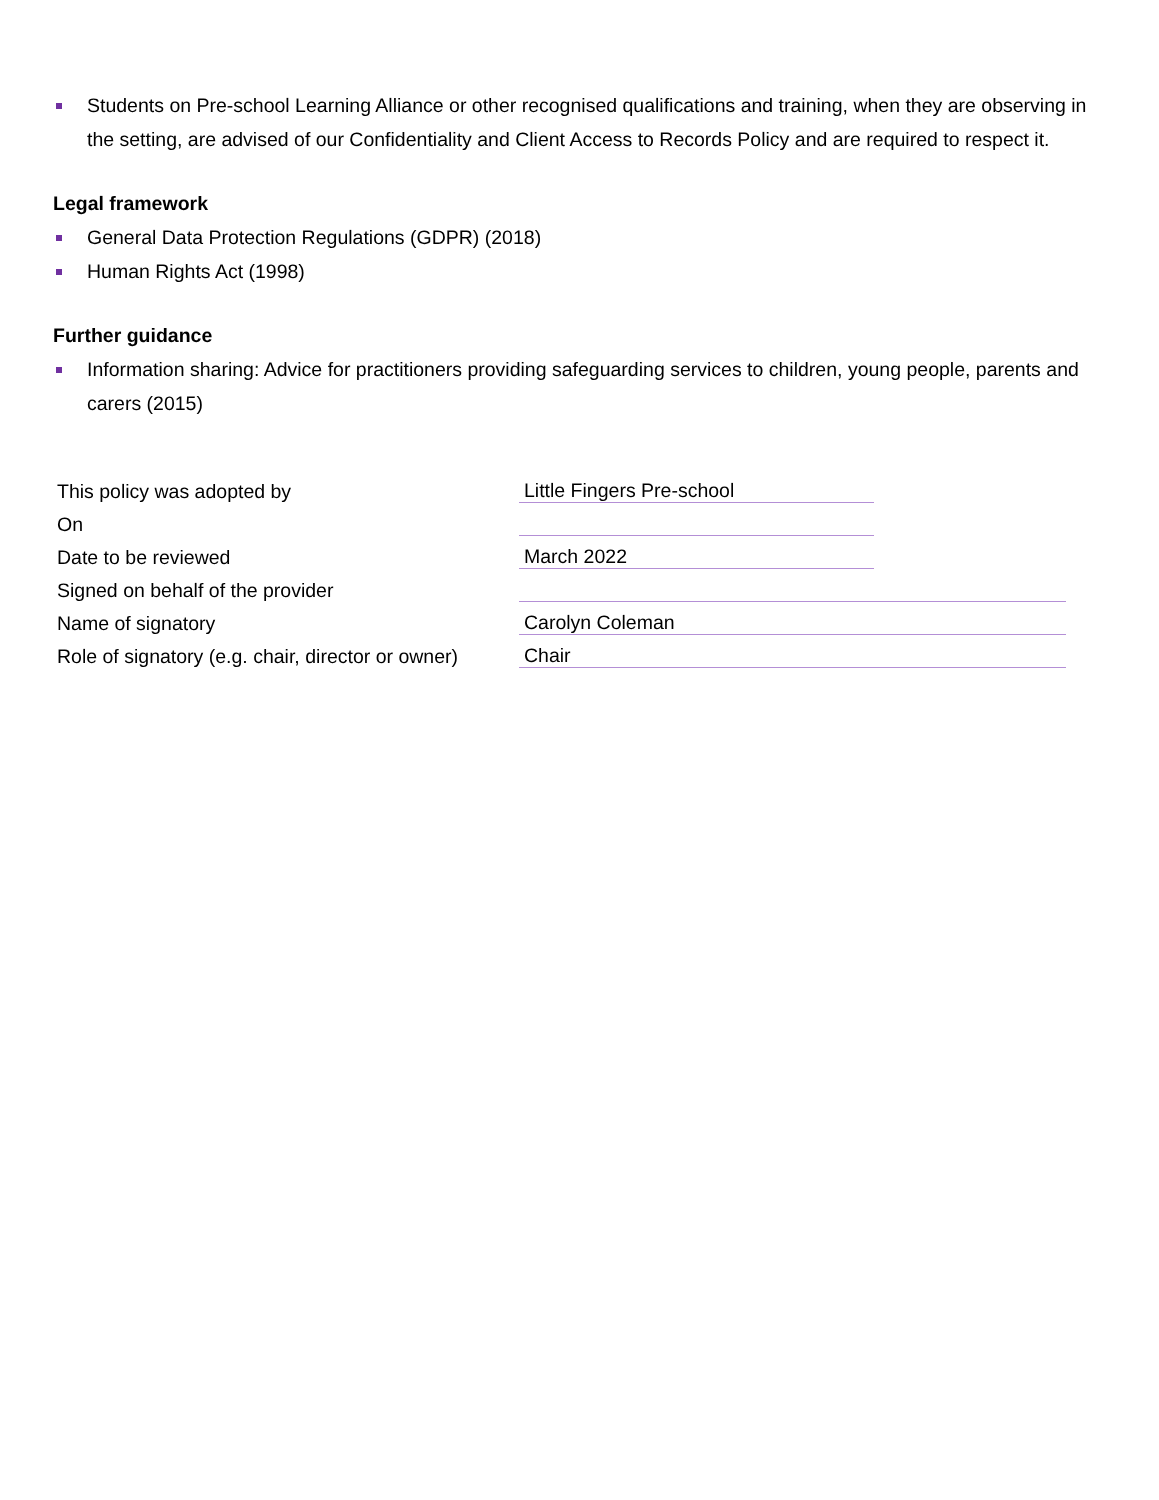Students on Pre-school Learning Alliance or other recognised qualifications and training, when they are observing in the setting, are advised of our Confidentiality and Client Access to Records Policy and are required to respect it.
Legal framework
General Data Protection Regulations (GDPR) (2018)
Human Rights Act (1998)
Further guidance
Information sharing: Advice for practitioners providing safeguarding services to children, young people, parents and carers (2015)
| This policy was adopted by | Little Fingers Pre-school | |
| On | | |
| Date to be reviewed | March 2022 | |
| Signed on behalf of the provider | | |
| Name of signatory | Carolyn Coleman | |
| Role of signatory (e.g. chair, director or owner) | Chair | |